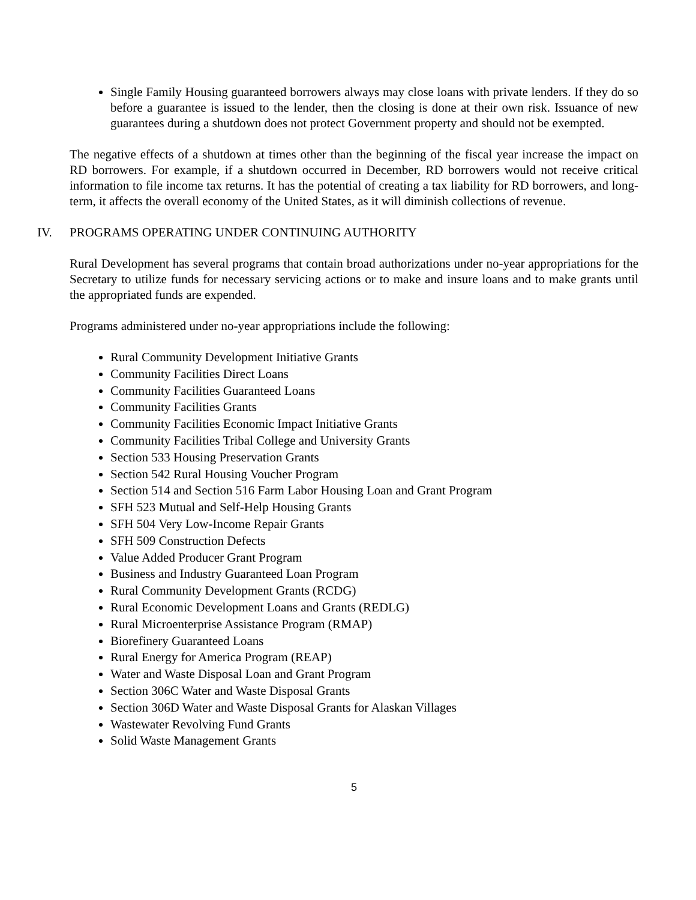Single Family Housing guaranteed borrowers always may close loans with private lenders. If they do so before a guarantee is issued to the lender, then the closing is done at their own risk. Issuance of new guarantees during a shutdown does not protect Government property and should not be exempted.
The negative effects of a shutdown at times other than the beginning of the fiscal year increase the impact on RD borrowers. For example, if a shutdown occurred in December, RD borrowers would not receive critical information to file income tax returns. It has the potential of creating a tax liability for RD borrowers, and long-term, it affects the overall economy of the United States, as it will diminish collections of revenue.
IV. PROGRAMS OPERATING UNDER CONTINUING AUTHORITY
Rural Development has several programs that contain broad authorizations under no-year appropriations for the Secretary to utilize funds for necessary servicing actions or to make and insure loans and to make grants until the appropriated funds are expended.
Programs administered under no-year appropriations include the following:
Rural Community Development Initiative Grants
Community Facilities Direct Loans
Community Facilities Guaranteed Loans
Community Facilities Grants
Community Facilities Economic Impact Initiative Grants
Community Facilities Tribal College and University Grants
Section 533 Housing Preservation Grants
Section 542 Rural Housing Voucher Program
Section 514 and Section 516 Farm Labor Housing Loan and Grant Program
SFH 523 Mutual and Self-Help Housing Grants
SFH 504 Very Low-Income Repair Grants
SFH 509 Construction Defects
Value Added Producer Grant Program
Business and Industry Guaranteed Loan Program
Rural Community Development Grants (RCDG)
Rural Economic Development Loans and Grants (REDLG)
Rural Microenterprise Assistance Program (RMAP)
Biorefinery Guaranteed Loans
Rural Energy for America Program (REAP)
Water and Waste Disposal Loan and Grant Program
Section 306C Water and Waste Disposal Grants
Section 306D Water and Waste Disposal Grants for Alaskan Villages
Wastewater Revolving Fund Grants
Solid Waste Management Grants
5